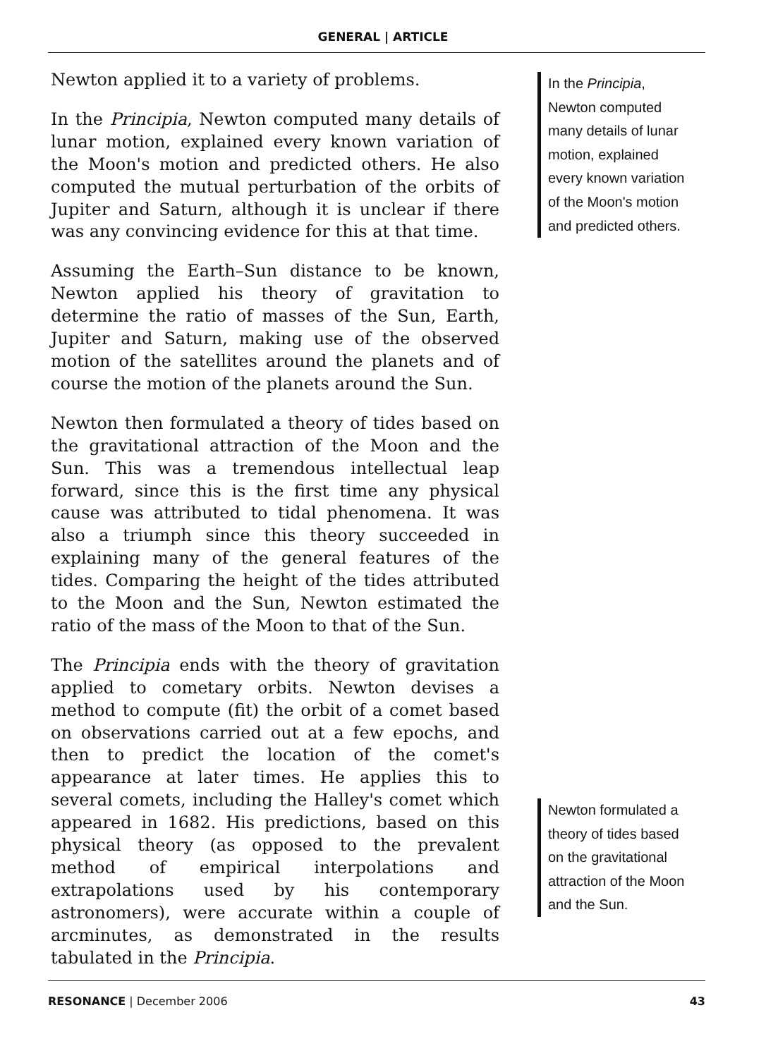GENERAL | ARTICLE
Newton applied it to a variety of problems.
In the Principia, Newton computed many details of lunar motion, explained every known variation of the Moon's motion and predicted others. He also computed the mutual perturbation of the orbits of Jupiter and Saturn, although it is unclear if there was any convincing evidence for this at that time.
Assuming the Earth–Sun distance to be known, Newton applied his theory of gravitation to determine the ratio of masses of the Sun, Earth, Jupiter and Saturn, making use of the observed motion of the satellites around the planets and of course the motion of the planets around the Sun.
Newton then formulated a theory of tides based on the gravitational attraction of the Moon and the Sun. This was a tremendous intellectual leap forward, since this is the first time any physical cause was attributed to tidal phenomena. It was also a triumph since this theory succeeded in explaining many of the general features of the tides. Comparing the height of the tides attributed to the Moon and the Sun, Newton estimated the ratio of the mass of the Moon to that of the Sun.
The Principia ends with the theory of gravitation applied to cometary orbits. Newton devises a method to compute (fit) the orbit of a comet based on observations carried out at a few epochs, and then to predict the location of the comet's appearance at later times. He applies this to several comets, including the Halley's comet which appeared in 1682. His predictions, based on this physical theory (as opposed to the prevalent method of empirical interpolations and extrapolations used by his contemporary astronomers), were accurate within a couple of arcminutes, as demonstrated in the results tabulated in the Principia.
In the Principia, Newton computed many details of lunar motion, explained every known variation of the Moon's motion and predicted others.
Newton formulated a theory of tides based on the gravitational attraction of the Moon and the Sun.
RESONANCE | December 2006 43